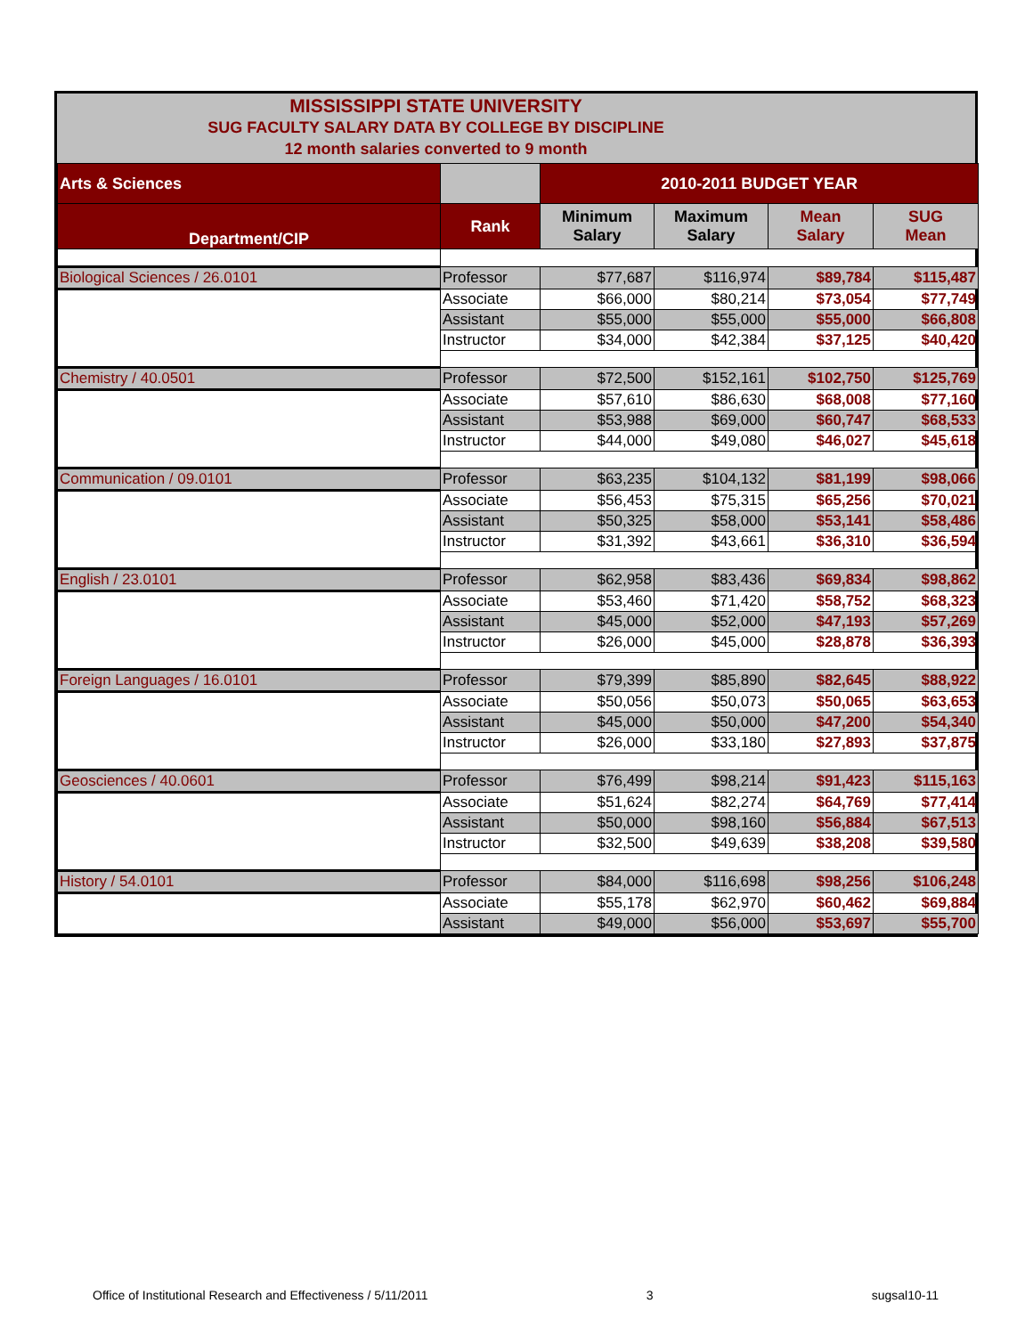MISSISSIPPI STATE UNIVERSITY
SUG FACULTY SALARY DATA BY COLLEGE BY DISCIPLINE
12 month salaries converted to 9 month
| Arts & Sciences | | 2010-2011 BUDGET YEAR | | | |
| --- | --- | --- | --- | --- | --- |
| Department/CIP | Rank | Minimum Salary | Maximum Salary | Mean Salary | SUG Mean |
| Biological Sciences / 26.0101 | Professor | $77,687 | $116,974 | $89,784 | $115,487 |
| | Associate | $66,000 | $80,214 | $73,054 | $77,749 |
| | Assistant | $55,000 | $55,000 | $55,000 | $66,808 |
| | Instructor | $34,000 | $42,384 | $37,125 | $40,420 |
| Chemistry / 40.0501 | Professor | $72,500 | $152,161 | $102,750 | $125,769 |
| | Associate | $57,610 | $86,630 | $68,008 | $77,160 |
| | Assistant | $53,988 | $69,000 | $60,747 | $68,533 |
| | Instructor | $44,000 | $49,080 | $46,027 | $45,618 |
| Communication / 09.0101 | Professor | $63,235 | $104,132 | $81,199 | $98,066 |
| | Associate | $56,453 | $75,315 | $65,256 | $70,021 |
| | Assistant | $50,325 | $58,000 | $53,141 | $58,486 |
| | Instructor | $31,392 | $43,661 | $36,310 | $36,594 |
| English / 23.0101 | Professor | $62,958 | $83,436 | $69,834 | $98,862 |
| | Associate | $53,460 | $71,420 | $58,752 | $68,323 |
| | Assistant | $45,000 | $52,000 | $47,193 | $57,269 |
| | Instructor | $26,000 | $45,000 | $28,878 | $36,393 |
| Foreign Languages / 16.0101 | Professor | $79,399 | $85,890 | $82,645 | $88,922 |
| | Associate | $50,056 | $50,073 | $50,065 | $63,653 |
| | Assistant | $45,000 | $50,000 | $47,200 | $54,340 |
| | Instructor | $26,000 | $33,180 | $27,893 | $37,875 |
| Geosciences / 40.0601 | Professor | $76,499 | $98,214 | $91,423 | $115,163 |
| | Associate | $51,624 | $82,274 | $64,769 | $77,414 |
| | Assistant | $50,000 | $98,160 | $56,884 | $67,513 |
| | Instructor | $32,500 | $49,639 | $38,208 | $39,580 |
| History / 54.0101 | Professor | $84,000 | $116,698 | $98,256 | $106,248 |
| | Associate | $55,178 | $62,970 | $60,462 | $69,884 |
| | Assistant | $49,000 | $56,000 | $53,697 | $55,700 |
Office of Institutional Research and Effectiveness / 5/11/2011 3 sugsal10-11